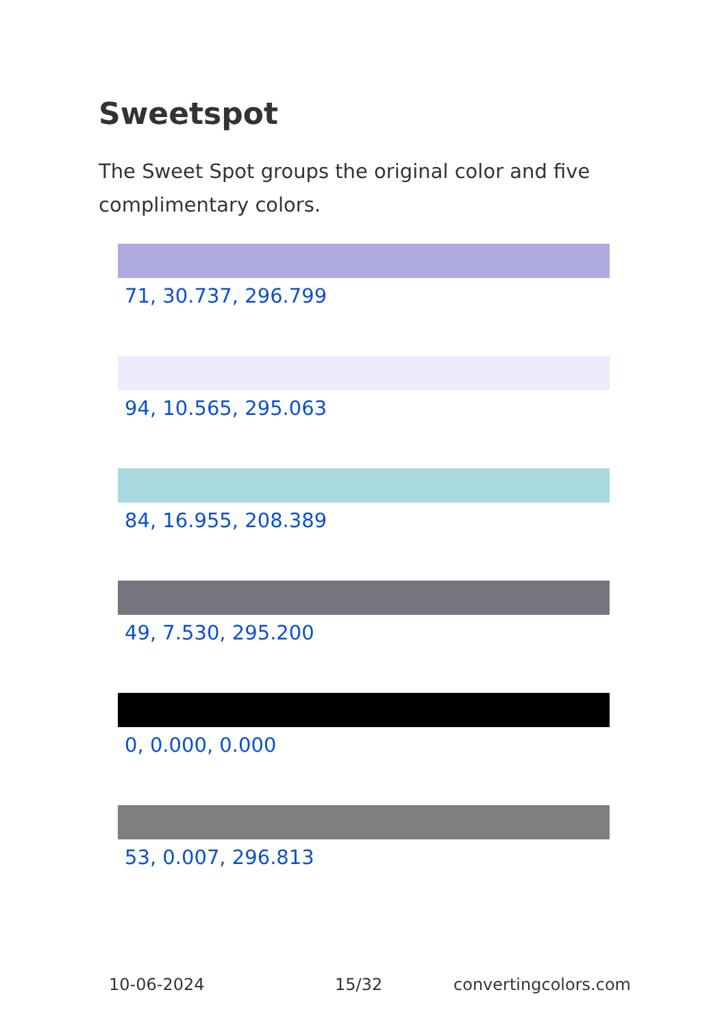Sweetspot
The Sweet Spot groups the original color and five complimentary colors.
71, 30.737, 296.799
94, 10.565, 295.063
84, 16.955, 208.389
49, 7.530, 295.200
0, 0.000, 0.000
53, 0.007, 296.813
10-06-2024 15/32 convertingcolors.com